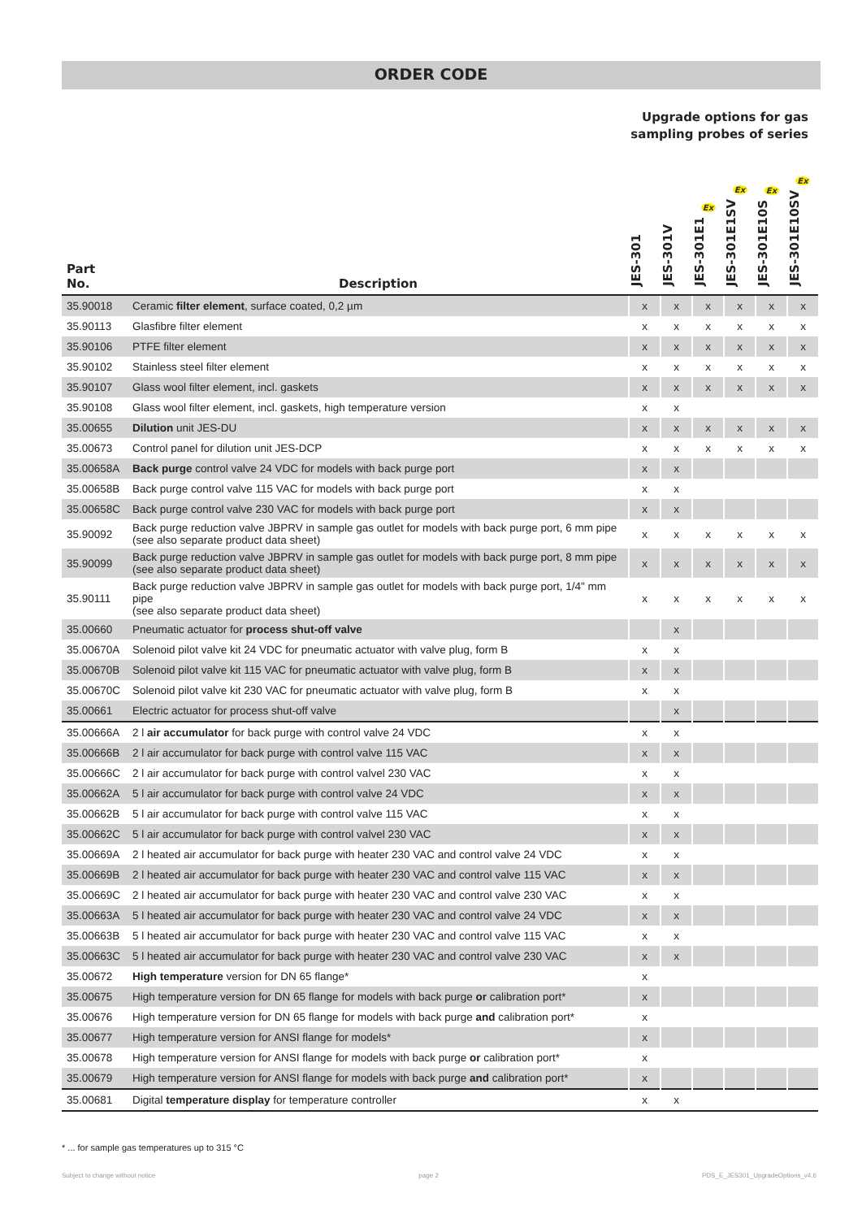ORDER CODE
Upgrade options for gas
sampling probes of series
| Part No. | Description | JES-301 | JES-301V | Ex JES-301E1 | Ex JES-301E1SV | Ex JES-301E10S | Ex JES-301E10SV |
| --- | --- | --- | --- | --- | --- | --- | --- |
| 35.90018 | Ceramic filter element , surface coated, 0,2 µm | x | x | x | x | x | x |
| 35.90113 | Glasfibre filter element | x | x | x | x | x | x |
| 35.90106 | PTFE filter element | x | x | x | x | x | x |
| 35.90102 | Stainless steel filter element | x | x | x | x | x | x |
| 35.90107 | Glass wool filter element, incl. gaskets | x | x | x | x | x | x |
| 35.90108 | Glass wool filter element, incl. gaskets, high temperature version | x | x | | | | |
| 35.00655 | Dilution unit JES-DU | x | x | x | x | x | x |
| 35.00673 | Control panel for dilution unit JES-DCP | x | x | x | x | x | x |
| 35.00658A | Back purge control valve 24 VDC for models with back purge port | x | x | | | | |
| 35.00658B | Back purge control valve 115 VAC for models with back purge port | x | x | | | | |
| 35.00658C | Back purge control valve 230 VAC for models with back purge port | x | x | | | | |
| 35.90092 | Back purge reduction valve JBPRV in sample gas outlet for models with back purge port, 6 mm pipe (see also separate product data sheet) | x | x | x | x | x | x |
| 35.90099 | Back purge reduction valve JBPRV in sample gas outlet for models with back purge port, 8 mm pipe (see also separate product data sheet) | x | x | x | x | x | x |
| 35.90111 | Back purge reduction valve JBPRV in sample gas outlet for models with back purge port, 1/4" mm pipe (see also separate product data sheet) | x | x | x | x | x | x |
| 35.00660 | Pneumatic actuator for process shut-off valve | | x | | | | |
| 35.00670A | Solenoid pilot valve kit 24 VDC for pneumatic actuator with valve plug, form B | x | x | | | | |
| 35.00670B | Solenoid pilot valve kit 115 VAC for pneumatic actuator with valve plug, form B | x | x | | | | |
| 35.00670C | Solenoid pilot valve kit 230 VAC for pneumatic actuator with valve plug, form B | x | x | | | | |
| 35.00661 | Electric actuator for process shut-off valve | | x | | | | |
| 35.00666A | 2 l air accumulator for back purge with control valve 24 VDC | x | x | | | | |
| 35.00666B | 2 l air accumulator for back purge with control valve 115 VAC | x | x | | | | |
| 35.00666C | 2 l air accumulator for back purge with control valvel 230 VAC | x | x | | | | |
| 35.00662A | 5 l air accumulator for back purge with control valve 24 VDC | x | x | | | | |
| 35.00662B | 5 l air accumulator for back purge with control valve 115 VAC | x | x | | | | |
| 35.00662C | 5 l air accumulator for back purge with control valvel 230 VAC | x | x | | | | |
| 35.00669A | 2 l heated air accumulator for back purge with heater 230 VAC and control valve 24 VDC | x | x | | | | |
| 35.00669B | 2 l heated air accumulator for back purge with heater 230 VAC and control valve 115 VAC | x | x | | | | |
| 35.00669C | 2 l heated air accumulator for back purge with heater 230 VAC and control valve 230 VAC | x | x | | | | |
| 35.00663A | 5 l heated air accumulator for back purge with heater 230 VAC and control valve 24 VDC | x | x | | | | |
| 35.00663B | 5 l heated air accumulator for back purge with heater 230 VAC and control valve 115 VAC | x | x | | | | |
| 35.00663C | 5 l heated air accumulator for back purge with heater 230 VAC and control valve 230 VAC | x | x | | | | |
| 35.00672 | High temperature version for DN 65 flange* | x | | | | | |
| 35.00675 | High temperature version for DN 65 flange for models with back purge or calibration port* | x | | | | | |
| 35.00676 | High temperature version for DN 65 flange for models with back purge and calibration port* | x | | | | | |
| 35.00677 | High temperature version for ANSI flange for models* | x | | | | | |
| 35.00678 | High temperature version for ANSI flange for models with back purge or calibration port* | x | | | | | |
| 35.00679 | High temperature version for ANSI flange for models with back purge and calibration port* | x | | | | | |
| 35.00681 | Digital temperature display for temperature controller | x | x | | | | |
* ... for sample gas temperatures up to 315 °C
Subject to change without notice page 2 PDS_E_JES301_UpgradeOptions_v4.6